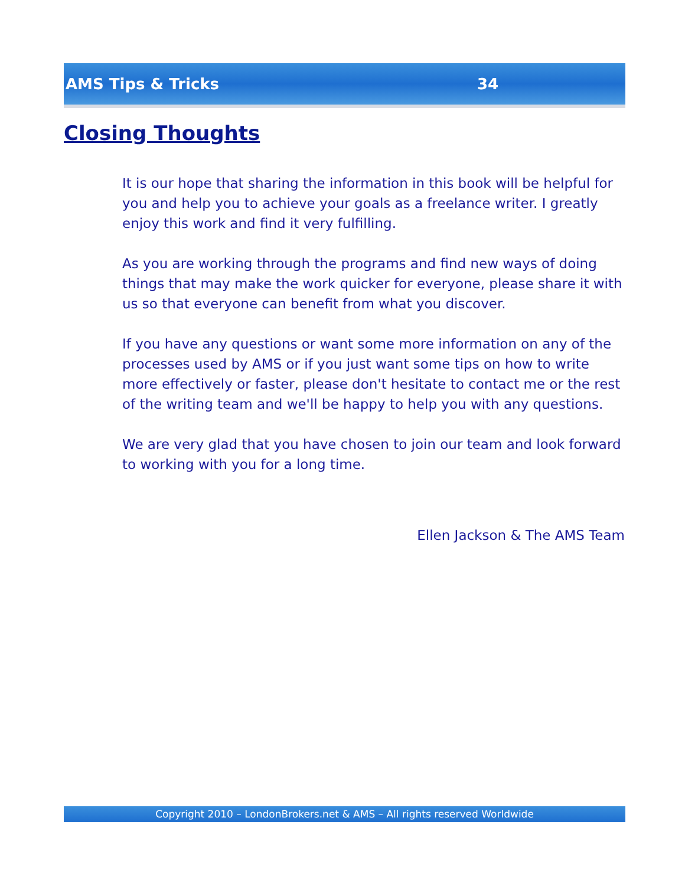AMS Tips & Tricks 34
Closing Thoughts
It is our hope that sharing the information in this book will be helpful for you and help you to achieve your goals as a freelance writer. I greatly enjoy this work and find it very fulfilling.
As you are working through the programs and find new ways of doing things that may make the work quicker for everyone, please share it with us so that everyone can benefit from what you discover.
If you have any questions or want some more information on any of the processes used by AMS or if you just want some tips on how to write more effectively or faster, please don't hesitate to contact me or the rest of the writing team and we'll be happy to help you with any questions.
We are very glad that you have chosen to join our team and look forward to working with you for a long time.
Ellen Jackson & The AMS Team
Copyright 2010 – LondonBrokers.net & AMS – All rights reserved Worldwide